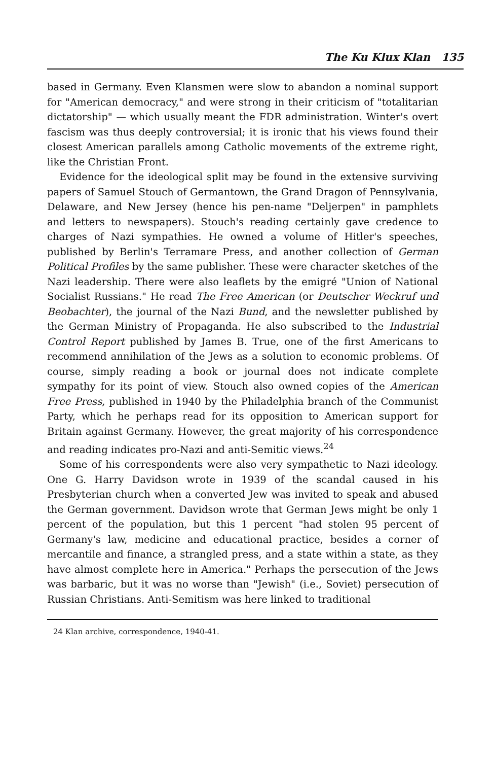The Ku Klux Klan 135
based in Germany. Even Klansmen were slow to abandon a nominal support for "American democracy," and were strong in their criticism of "totalitarian dictatorship" — which usually meant the FDR administration. Winter's overt fascism was thus deeply controversial; it is ironic that his views found their closest American parallels among Catholic movements of the extreme right, like the Christian Front.
Evidence for the ideological split may be found in the extensive surviving papers of Samuel Stouch of Germantown, the Grand Dragon of Pennsylvania, Delaware, and New Jersey (hence his pen-name "Deljerpen" in pamphlets and letters to newspapers). Stouch's reading certainly gave credence to charges of Nazi sympathies. He owned a volume of Hitler's speeches, published by Berlin's Terramare Press, and another collection of German Political Profiles by the same publisher. These were character sketches of the Nazi leadership. There were also leaflets by the emigré "Union of National Socialist Russians." He read The Free American (or Deutscher Weckruf und Beobachter), the journal of the Nazi Bund, and the newsletter published by the German Ministry of Propaganda. He also subscribed to the Industrial Control Report published by James B. True, one of the first Americans to recommend annihilation of the Jews as a solution to economic problems. Of course, simply reading a book or journal does not indicate complete sympathy for its point of view. Stouch also owned copies of the American Free Press, published in 1940 by the Philadelphia branch of the Communist Party, which he perhaps read for its opposition to American support for Britain against Germany. However, the great majority of his correspondence and reading indicates pro-Nazi and anti-Semitic views.<sup>24</sup>
Some of his correspondents were also very sympathetic to Nazi ideology. One G. Harry Davidson wrote in 1939 of the scandal caused in his Presbyterian church when a converted Jew was invited to speak and abused the German government. Davidson wrote that German Jews might be only 1 percent of the population, but this 1 percent "had stolen 95 percent of Germany's law, medicine and educational practice, besides a corner of mercantile and finance, a strangled press, and a state within a state, as they have almost complete here in America." Perhaps the persecution of the Jews was barbaric, but it was no worse than "Jewish" (i.e., Soviet) persecution of Russian Christians. Anti-Semitism was here linked to traditional
24 Klan archive, correspondence, 1940-41.